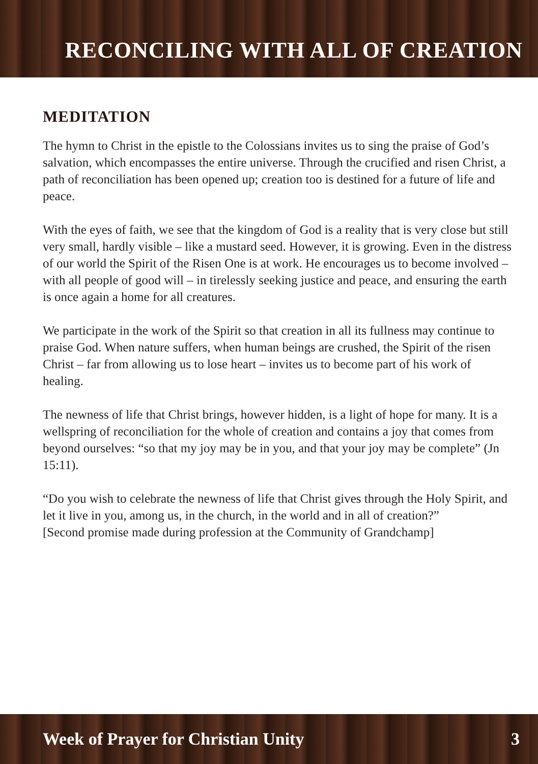RECONCILING WITH ALL OF CREATION
MEDITATION
The hymn to Christ in the epistle to the Colossians invites us to sing the praise of God’s salvation, which encompasses the entire universe. Through the crucified and risen Christ, a path of reconciliation has been opened up; creation too is destined for a future of life and peace.
With the eyes of faith, we see that the kingdom of God is a reality that is very close but still very small, hardly visible – like a mustard seed. However, it is growing. Even in the distress of our world the Spirit of the Risen One is at work. He encourages us to become involved – with all people of good will – in tirelessly seeking justice and peace, and ensuring the earth is once again a home for all creatures.
We participate in the work of the Spirit so that creation in all its fullness may continue to praise God. When nature suffers, when human beings are crushed, the Spirit of the risen Christ – far from allowing us to lose heart – invites us to become part of his work of healing.
The newness of life that Christ brings, however hidden, is a light of hope for many. It is a wellspring of reconciliation for the whole of creation and contains a joy that comes from beyond ourselves: “so that my joy may be in you, and that your joy may be complete” (Jn 15:11).
“Do you wish to celebrate the newness of life that Christ gives through the Holy Spirit, and let it live in you, among us, in the church, in the world and in all of creation?”
[Second promise made during profession at the Community of Grandchamp]
Week of Prayer for Christian Unity 3